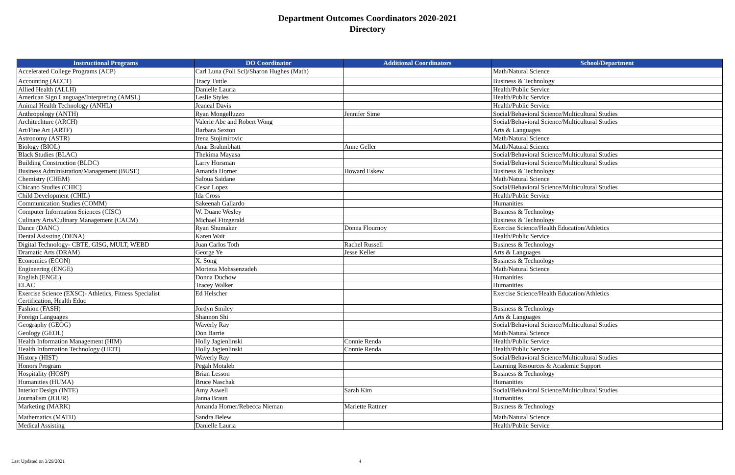Department Outcomes Coordinators 2020-2021
Directory
| Instructional Programs | DO Coordinator | Additional Coordinators | School/Department |
| --- | --- | --- | --- |
| Accelerated College Programs (ACP) | Carl Luna (Poli Sci)/Sharon Hughes (Math) | | Math/Natural Science |
| Accounting (ACCT) | Tracy Tuttle | | Business & Technology |
| Allied Health (ALLH) | Danielle Lauria | | Health/Public Service |
| American Sign Language/Interpreting (AMSL) | Leslie Styles | | Health/Public Service |
| Animal Health Technology (ANHL) | Jeaneal Davis | | Health/Public Service |
| Anthropology (ANTH) | Ryan Mongelluzzo | Jennifer Sime | Social/Behavioral Science/Multicultural Studies |
| Architechture (ARCH) | Valerie Abe and Robert Wong | | Social/Behavioral Science/Multicultural Studies |
| Art/Fine Art (ARTF) | Barbara Sexton | | Arts & Languages |
| Astronomy (ASTR) | Irena Stojimirovic | | Math/Natural Science |
| Biology (BIOL) | Anar Brahmbhatt | Anne Geller | Math/Natural Science |
| Black Studies (BLAC) | Thekima Mayasa | | Social/Behavioral Science/Multicultural Studies |
| Building Construction (BLDC) | Larry Horsman | | Social/Behavioral Science/Multicultural Studies |
| Business Administration/Management (BUSE) | Amanda Horner | Howard Eskew | Business & Technology |
| Chemistry (CHEM) | Saloua Saidane | | Math/Natural Science |
| Chicano Studies (CHIC) | Cesar Lopez | | Social/Behavioral Science/Multicultural Studies |
| Child Development (CHIL) | Ida Cross | | Health/Public Service |
| Communication Studies (COMM) | Sakeenah Gallardo | | Humanities |
| Computer Information Sciences (CISC) | W. Duane Wesley | | Business & Technology |
| Culinary Arts/Culinary Management (CACM) | Michael Fitzgerald | | Business & Technology |
| Dance (DANC) | Ryan Shumaker | Donna Flournoy | Exercise Science/Health Education/Athletics |
| Dental Asissting (DENA) | Karen Wait | | Health/Public Service |
| Digital Technology- CBTE, GISG, MULT, WEBD | Juan Carlos Toth | Rachel Russell | Business & Technology |
| Dramatic Arts (DRAM) | George Ye | Jesse Keller | Arts & Languages |
| Economics (ECON) | X. Song | | Business & Technology |
| Engineering (ENGE) | Morteza Mohssenzadeh | | Math/Natural Science |
| English (ENGL) | Donna Duchow | | Humanities |
| ELAC | Tracey Walker | | Humanities |
| Exercise Science (EXSC)- Athletics, Fitness Specialist Certification, Health Educ | Ed Helscher | | Exercise Science/Health Education/Athletics |
| Fashion (FASH) | Jordyn Smiley | | Business & Technology |
| Foreign Languages | Shannon Shi | | Arts & Languages |
| Geography (GEOG) | Waverly Ray | | Social/Behavioral Science/Multicultural Studies |
| Geology (GEOL) | Don Barrie | | Math/Natural Science |
| Health Information Management (HIM) | Holly Jagienlinski | Connie Renda | Health/Public Service |
| Health Information Technology (HEIT) | Holly Jagienlinski | Connie Renda | Health/Public Service |
| History (HIST) | Waverly Ray | | Social/Behavioral Science/Multicultural Studies |
| Honors Program | Pegah Motaleb | | Learning Resources & Academic Support |
| Hospitality (HOSP) | Brian Lesson | | Business & Technology |
| Humanities (HUMA) | Bruce Naschak | | Humanities |
| Interior Design (INTE) | Amy Aswell | Sarah Kim | Social/Behavioral Science/Multicultural Studies |
| Journalism (JOUR) | Janna Braun | | Humanities |
| Marketing (MARK) | Amanda Horner/Rebecca Nieman | Mariette Rattner | Business & Technology |
| Mathematics (MATH) | Sandra Belew | | Math/Natural Science |
| Medical Assisting | Danielle Lauria | | Health/Public Service |
Last Updated on 3/29/2021 4